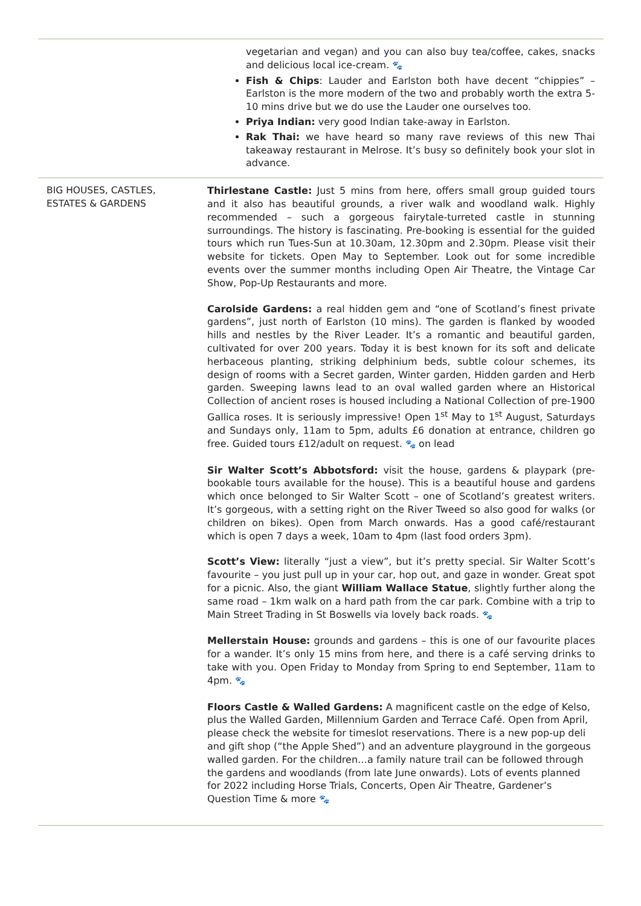| | vegetarian and vegan) and you can also buy tea/coffee, cakes, snacks and delicious local ice-cream. 🐾 Fish & Chips : Lauder and Earlston both have decent “chippies” – Earlston is the more modern of the two and probably worth the extra 5-10 mins drive but we do use the Lauder one ourselves too. Priya Indian: very good Indian take-away in Earlston. Rak Thai: we have heard so many rave reviews of this new Thai takeaway restaurant in Melrose. It’s busy so definitely book your slot in advance. |
| BIG HOUSES, CASTLES, ESTATES & GARDENS | Thirlestane Castle: Just 5 mins from here, offers small group guided tours and it also has beautiful grounds, a river walk and woodland walk. Highly recommended – such a gorgeous fairytale-turreted castle in stunning surroundings. The history is fascinating. Pre-booking is essential for the guided tours which run Tues-Sun at 10.30am, 12.30pm and 2.30pm. Please visit their website for tickets. Open May to September. Look out for some incredible events over the summer months including Open Air Theatre, the Vintage Car Show, Pop-Up Restaurants and more. Carolside Gardens: a real hidden gem and “one of Scotland’s finest private gardens”, just north of Earlston (10 mins). The garden is flanked by wooded hills and nestles by the River Leader. It’s a romantic and beautiful garden, cultivated for over 200 years. Today it is best known for its soft and delicate herbaceous planting, striking delphinium beds, subtle colour schemes, its design of rooms with a Secret garden, Winter garden, Hidden garden and Herb garden. Sweeping lawns lead to an oval walled garden where an Historical Collection of ancient roses is housed including a National Collection of pre-1900 Gallica roses. It is seriously impressive! Open 1<sup>st</sup> May to 1<sup>st</sup> August, Saturdays and Sundays only, 11am to 5pm, adults £6 donation at entrance, children go free. Guided tours £12/adult on request. 🐾 on lead Sir Walter Scott’s Abbotsford: visit the house, gardens & playpark (pre-bookable tours available for the house). This is a beautiful house and gardens which once belonged to Sir Walter Scott – one of Scotland’s greatest writers. It’s gorgeous, with a setting right on the River Tweed so also good for walks (or children on bikes). Open from March onwards. Has a good café/restaurant which is open 7 days a week, 10am to 4pm (last food orders 3pm). Scott’s View: literally “just a view”, but it’s pretty special. Sir Walter Scott’s favourite – you just pull up in your car, hop out, and gaze in wonder. Great spot for a picnic. Also, the giant William Wallace Statue , slightly further along the same road – 1km walk on a hard path from the car park. Combine with a trip to Main Street Trading in St Boswells via lovely back roads. 🐾 Mellerstain House: grounds and gardens – this is one of our favourite places for a wander. It’s only 15 mins from here, and there is a café serving drinks to take with you. Open Friday to Monday from Spring to end September, 11am to 4pm. 🐾 Floors Castle & Walled Gardens: A magnificent castle on the edge of Kelso, plus the Walled Garden, Millennium Garden and Terrace Café. Open from April, please check the website for timeslot reservations. There is a new pop-up deli and gift shop (“the Apple Shed”) and an adventure playground in the gorgeous walled garden. For the children…a family nature trail can be followed through the gardens and woodlands (from late June onwards). Lots of events planned for 2022 including Horse Trials, Concerts, Open Air Theatre, Gardener’s Question Time & more 🐾 |